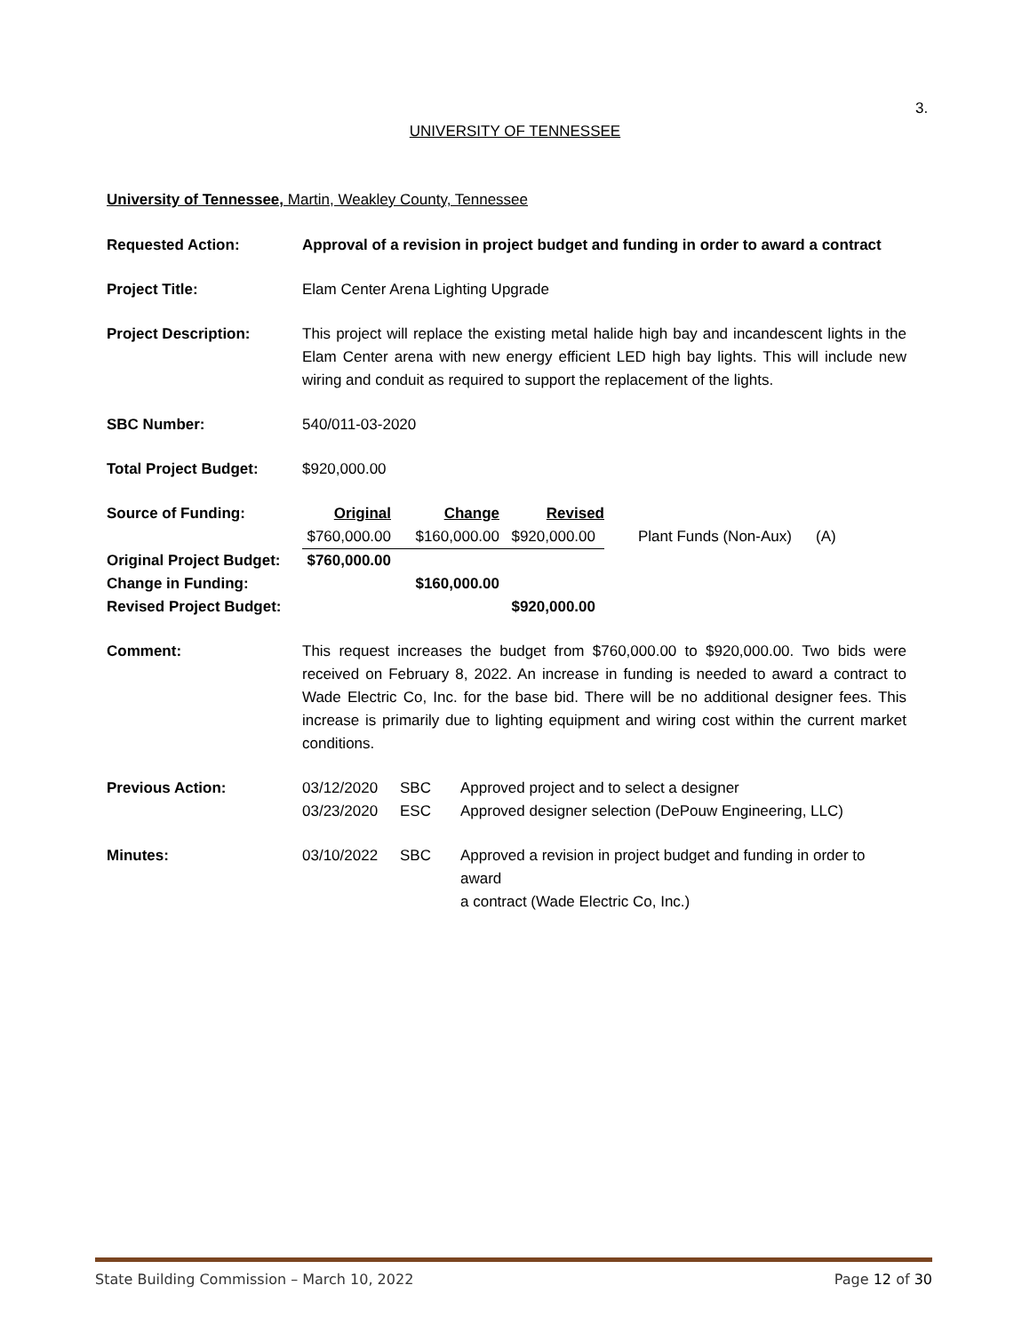3.
UNIVERSITY OF TENNESSEE
University of Tennessee, Martin, Weakley County, Tennessee
Requested Action: Approval of a revision in project budget and funding in order to award a contract
Project Title: Elam Center Arena Lighting Upgrade
Project Description: This project will replace the existing metal halide high bay and incandescent lights in the Elam Center arena with new energy efficient LED high bay lights. This will include new wiring and conduit as required to support the replacement of the lights.
SBC Number: 540/011-03-2020
Total Project Budget: $920,000.00
| Source of Funding: | Original | Change | Revised | | |
| | $760,000.00 | $160,000.00 | $920,000.00 | Plant Funds (Non-Aux) | (A) |
| Original Project Budget: | $760,000.00 | | | | |
| Change in Funding: | | $160,000.00 | | | |
| Revised Project Budget: | | | $920,000.00 | | |
Comment: This request increases the budget from $760,000.00 to $920,000.00. Two bids were received on February 8, 2022. An increase in funding is needed to award a contract to Wade Electric Co, Inc. for the base bid. There will be no additional designer fees. This increase is primarily due to lighting equipment and wiring cost within the current market conditions.
| Previous Action: | 03/12/2020 | SBC | Approved project and to select a designer |
| | 03/23/2020 | ESC | Approved designer selection (DePouw Engineering, LLC) |
| Minutes: | 03/10/2022 | SBC | Approved a revision in project budget and funding in order to award a contract (Wade Electric Co, Inc.) |
State Building Commission – March 10, 2022 Page 12 of 30